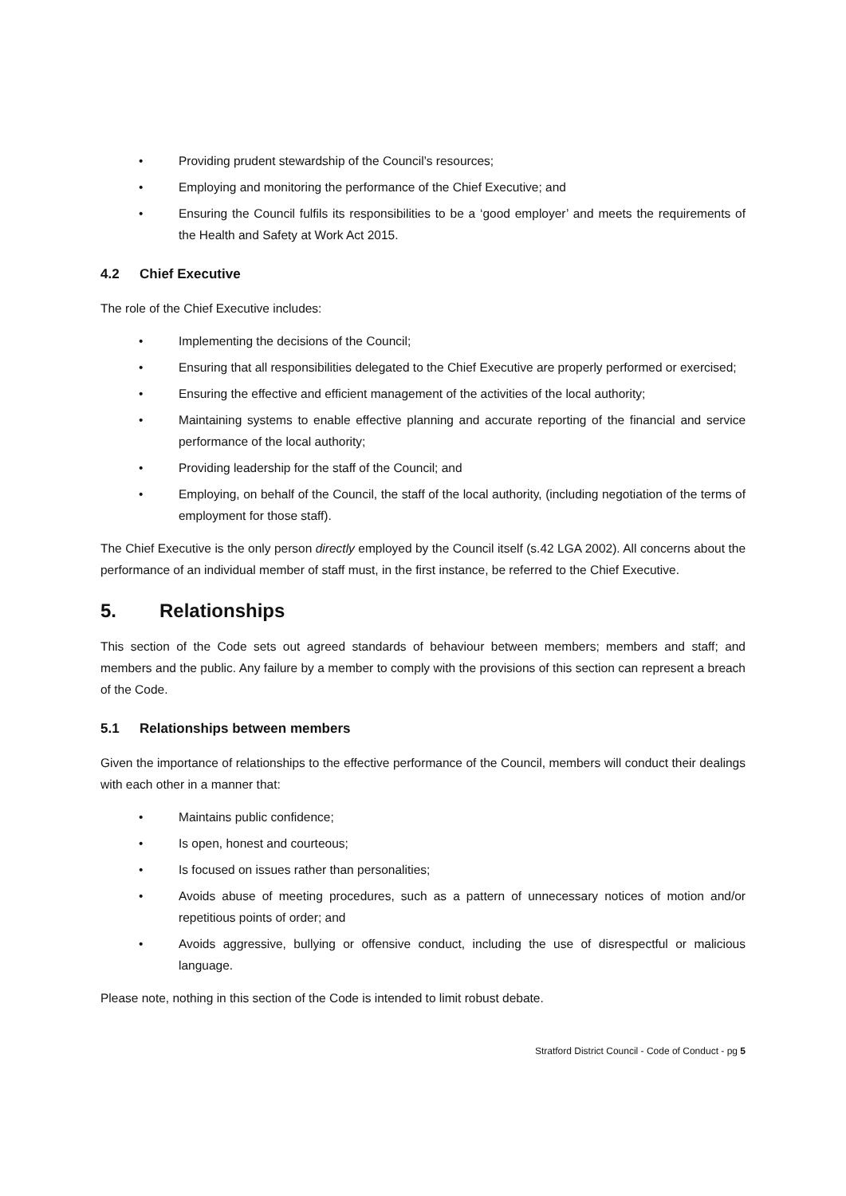• Providing prudent stewardship of the Council’s resources;
• Employing and monitoring the performance of the Chief Executive; and
• Ensuring the Council fulfils its responsibilities to be a ‘good employer’ and meets the requirements of the Health and Safety at Work Act 2015.
4.2 Chief Executive
The role of the Chief Executive includes:
• Implementing the decisions of the Council;
• Ensuring that all responsibilities delegated to the Chief Executive are properly performed or exercised;
• Ensuring the effective and efficient management of the activities of the local authority;
• Maintaining systems to enable effective planning and accurate reporting of the financial and service performance of the local authority;
• Providing leadership for the staff of the Council; and
• Employing, on behalf of the Council, the staff of the local authority, (including negotiation of the terms of employment for those staff).
The Chief Executive is the only person directly employed by the Council itself (s.42 LGA 2002). All concerns about the performance of an individual member of staff must, in the first instance, be referred to the Chief Executive.
5. Relationships
This section of the Code sets out agreed standards of behaviour between members; members and staff; and members and the public. Any failure by a member to comply with the provisions of this section can represent a breach of the Code.
5.1 Relationships between members
Given the importance of relationships to the effective performance of the Council, members will conduct their dealings with each other in a manner that:
• Maintains public confidence;
• Is open, honest and courteous;
• Is focused on issues rather than personalities;
• Avoids abuse of meeting procedures, such as a pattern of unnecessary notices of motion and/or repetitious points of order; and
• Avoids aggressive, bullying or offensive conduct, including the use of disrespectful or malicious language.
Please note, nothing in this section of the Code is intended to limit robust debate.
Stratford District Council - Code of Conduct - pg 5